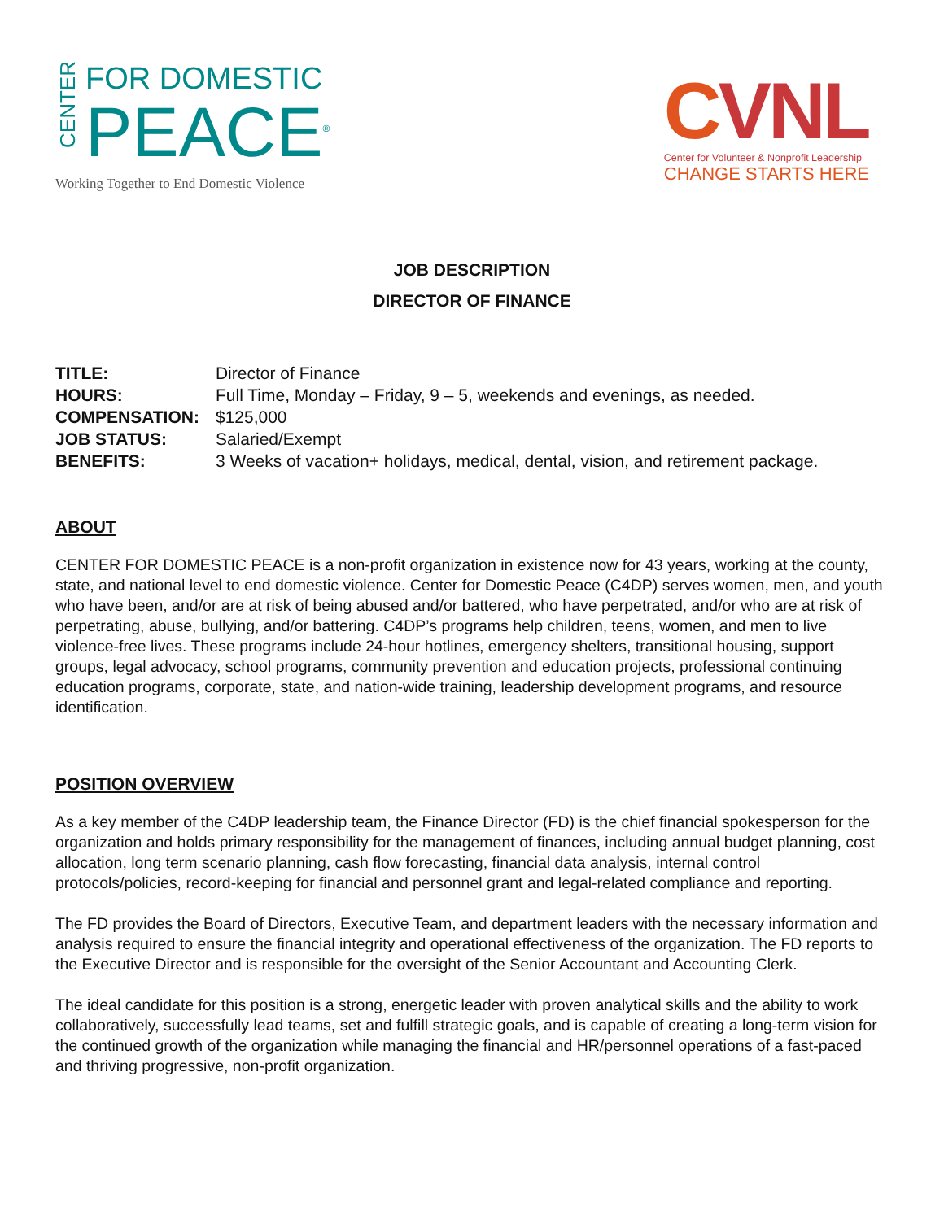CENTER
FOR DOMESTIC
PEACE<sup>®</sup>
Working Together to End Domestic Violence
CVNL
Center for Volunteer & Nonprofit Leadership
CHANGE STARTS HERE
JOB DESCRIPTION
DIRECTOR OF FINANCE
| TITLE: | Director of Finance |
| HOURS: | Full Time, Monday – Friday, 9 – 5, weekends and evenings, as needed. |
| COMPENSATION: | $125,000 |
| JOB STATUS: | Salaried/Exempt |
| BENEFITS: | 3 Weeks of vacation+ holidays, medical, dental, vision, and retirement package. |
ABOUT
CENTER FOR DOMESTIC PEACE is a non-profit organization in existence now for 43 years, working at the county, state, and national level to end domestic violence. Center for Domestic Peace (C4DP) serves women, men, and youth who have been, and/or are at risk of being abused and/or battered, who have perpetrated, and/or who are at risk of perpetrating, abuse, bullying, and/or battering. C4DP’s programs help children, teens, women, and men to live violence-free lives. These programs include 24-hour hotlines, emergency shelters, transitional housing, support groups, legal advocacy, school programs, community prevention and education projects, professional continuing education programs, corporate, state, and nation-wide training, leadership development programs, and resource identification.
POSITION OVERVIEW
As a key member of the C4DP leadership team, the Finance Director (FD) is the chief financial spokesperson for the organization and holds primary responsibility for the management of finances, including annual budget planning, cost allocation, long term scenario planning, cash flow forecasting, financial data analysis, internal control protocols/policies, record-keeping for financial and personnel grant and legal-related compliance and reporting.
The FD provides the Board of Directors, Executive Team, and department leaders with the necessary information and analysis required to ensure the financial integrity and operational effectiveness of the organization. The FD reports to the Executive Director and is responsible for the oversight of the Senior Accountant and Accounting Clerk.
The ideal candidate for this position is a strong, energetic leader with proven analytical skills and the ability to work collaboratively, successfully lead teams, set and fulfill strategic goals, and is capable of creating a long-term vision for the continued growth of the organization while managing the financial and HR/personnel operations of a fast-paced and thriving progressive, non-profit organization.